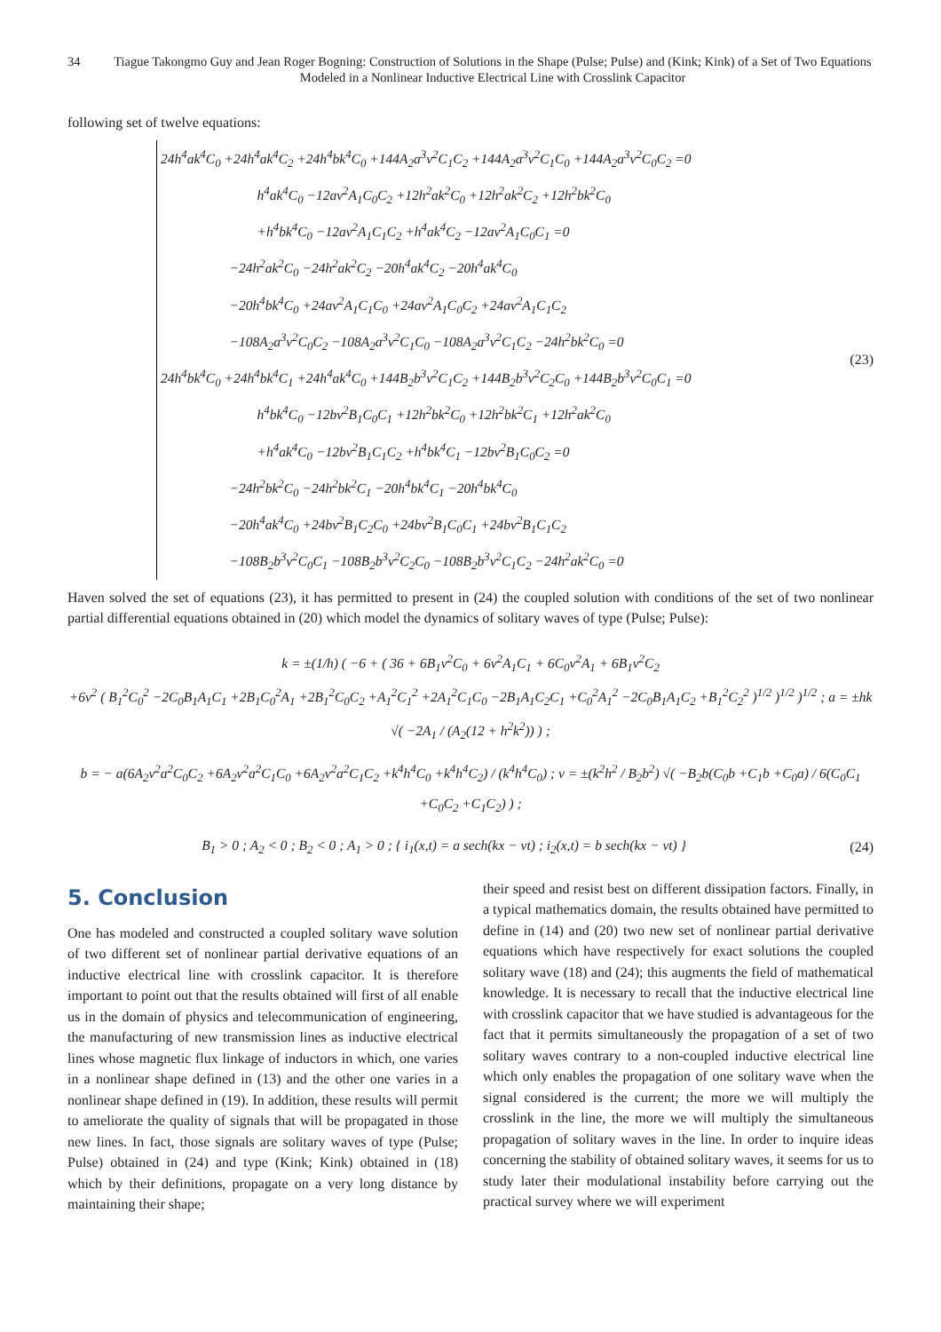34 Tiague Takongmo Guy and Jean Roger Bogning: Construction of Solutions in the Shape (Pulse; Pulse) and (Kink; Kink) of a Set of Two Equations Modeled in a Nonlinear Inductive Electrical Line with Crosslink Capacitor
following set of twelve equations:
24h<sup>4</sup>ak<sup>4</sup>C<sub>0</sub> +24h<sup>4</sup>ak<sup>4</sup>C<sub>2</sub> +24h<sup>4</sup>bk<sup>4</sup>C<sub>0</sub> +144A<sub>2</sub>a<sup>3</sup>v<sup>2</sup>C<sub>1</sub>C<sub>2</sub> +144A<sub>2</sub>a<sup>3</sup>v<sup>2</sup>C<sub>1</sub>C<sub>0</sub> +144A<sub>2</sub>a<sup>3</sup>v<sup>2</sup>C<sub>0</sub>C<sub>2</sub> =0
       h<sup>4</sup>ak<sup>4</sup>C<sub>0</sub> −12av<sup>2</sup>A<sub>1</sub>C<sub>0</sub>C<sub>2</sub> +12h<sup>2</sup>ak<sup>2</sup>C<sub>0</sub> +12h<sup>2</sup>ak<sup>2</sup>C<sub>2</sub> +12h<sup>2</sup>bk<sup>2</sup>C<sub>0</sub>
       +h<sup>4</sup>bk<sup>4</sup>C<sub>0</sub> −12av<sup>2</sup>A<sub>1</sub>C<sub>1</sub>C<sub>2</sub> +h<sup>4</sup>ak<sup>4</sup>C<sub>2</sub> −12av<sup>2</sup>A<sub>1</sub>C<sub>0</sub>C<sub>1</sub> =0
     −24h<sup>2</sup>ak<sup>2</sup>C<sub>0</sub> −24h<sup>2</sup>ak<sup>2</sup>C<sub>2</sub> −20h<sup>4</sup>ak<sup>4</sup>C<sub>2</sub> −20h<sup>4</sup>ak<sup>4</sup>C<sub>0</sub>
     −20h<sup>4</sup>bk<sup>4</sup>C<sub>0</sub> +24av<sup>2</sup>A<sub>1</sub>C<sub>1</sub>C<sub>0</sub> +24av<sup>2</sup>A<sub>1</sub>C<sub>0</sub>C<sub>2</sub> +24av<sup>2</sup>A<sub>1</sub>C<sub>1</sub>C<sub>2</sub>
     −108A<sub>2</sub>a<sup>3</sup>v<sup>2</sup>C<sub>0</sub>C<sub>2</sub> −108A<sub>2</sub>a<sup>3</sup>v<sup>2</sup>C<sub>1</sub>C<sub>0</sub> −108A<sub>2</sub>a<sup>3</sup>v<sup>2</sup>C<sub>1</sub>C<sub>2</sub> −24h<sup>2</sup>bk<sup>2</sup>C<sub>0</sub> =0
24h<sup>4</sup>bk<sup>4</sup>C<sub>0</sub> +24h<sup>4</sup>bk<sup>4</sup>C<sub>1</sub> +24h<sup>4</sup>ak<sup>4</sup>C<sub>0</sub> +144B<sub>2</sub>b<sup>3</sup>v<sup>2</sup>C<sub>1</sub>C<sub>2</sub> +144B<sub>2</sub>b<sup>3</sup>v<sup>2</sup>C<sub>2</sub>C<sub>0</sub> +144B<sub>2</sub>b<sup>3</sup>v<sup>2</sup>C<sub>0</sub>C<sub>1</sub> =0
       h<sup>4</sup>bk<sup>4</sup>C<sub>0</sub> −12bv<sup>2</sup>B<sub>1</sub>C<sub>0</sub>C<sub>1</sub> +12h<sup>2</sup>bk<sup>2</sup>C<sub>0</sub> +12h<sup>2</sup>bk<sup>2</sup>C<sub>1</sub> +12h<sup>2</sup>ak<sup>2</sup>C<sub>0</sub>
       +h<sup>4</sup>ak<sup>4</sup>C<sub>0</sub> −12bv<sup>2</sup>B<sub>1</sub>C<sub>1</sub>C<sub>2</sub> +h<sup>4</sup>bk<sup>4</sup>C<sub>1</sub> −12bv<sup>2</sup>B<sub>1</sub>C<sub>0</sub>C<sub>2</sub> =0
     −24h<sup>2</sup>bk<sup>2</sup>C<sub>0</sub> −24h<sup>2</sup>bk<sup>2</sup>C<sub>1</sub> −20h<sup>4</sup>bk<sup>4</sup>C<sub>1</sub> −20h<sup>4</sup>bk<sup>4</sup>C<sub>0</sub>
     −20h<sup>4</sup>ak<sup>4</sup>C<sub>0</sub> +24bv<sup>2</sup>B<sub>1</sub>C<sub>2</sub>C<sub>0</sub> +24bv<sup>2</sup>B<sub>1</sub>C<sub>0</sub>C<sub>1</sub> +24bv<sup>2</sup>B<sub>1</sub>C<sub>1</sub>C<sub>2</sub>
     −108B<sub>2</sub>b<sup>3</sup>v<sup>2</sup>C<sub>0</sub>C<sub>1</sub> −108B<sub>2</sub>b<sup>3</sup>v<sup>2</sup>C<sub>2</sub>C<sub>0</sub> −108B<sub>2</sub>b<sup>3</sup>v<sup>2</sup>C<sub>1</sub>C<sub>2</sub> −24h<sup>2</sup>ak<sup>2</sup>C<sub>0</sub> =0
(23)
Haven solved the set of equations (23), it has permitted to present in (24) the coupled solution with conditions of the set of two nonlinear partial differential equations obtained in (20) which model the dynamics of solitary waves of type (Pulse; Pulse):
k = ±(1/h) ( −6 + ( 36 + 6B<sub>1</sub>v<sup>2</sup>C<sub>0</sub> + 6v<sup>2</sup>A<sub>1</sub>C<sub>1</sub> + 6C<sub>0</sub>v<sup>2</sup>A<sub>1</sub> + 6B<sub>1</sub>v<sup>2</sup>C<sub>2</sub>
+6v<sup>2</sup> ( B<sub>1</sub><sup>2</sup>C<sub>0</sub><sup>2</sup> −2C<sub>0</sub>B<sub>1</sub>A<sub>1</sub>C<sub>1</sub> +2B<sub>1</sub>C<sub>0</sub><sup>2</sup>A<sub>1</sub> +2B<sub>1</sub><sup>2</sup>C<sub>0</sub>C<sub>2</sub> +A<sub>1</sub><sup>2</sup>C<sub>1</sub><sup>2</sup> +2A<sub>1</sub><sup>2</sup>C<sub>1</sub>C<sub>0</sub> −2B<sub>1</sub>A<sub>1</sub>C<sub>2</sub>C<sub>1</sub> +C<sub>0</sub><sup>2</sup>A<sub>1</sub><sup>2</sup> −2C<sub>0</sub>B<sub>1</sub>A<sub>1</sub>C<sub>2</sub> +B<sub>1</sub><sup>2</sup>C<sub>2</sub><sup>2</sup> )<sup>1/2</sup> )<sup>1/2</sup> )<sup>1/2</sup> ; a = ±hk √( −2A<sub>1</sub> / (A<sub>2</sub>(12 + h<sup>2</sup>k<sup>2</sup>)) ) ;
b = − a(6A<sub>2</sub>v<sup>2</sup>a<sup>2</sup>C<sub>0</sub>C<sub>2</sub> +6A<sub>2</sub>v<sup>2</sup>a<sup>2</sup>C<sub>1</sub>C<sub>0</sub> +6A<sub>2</sub>v<sup>2</sup>a<sup>2</sup>C<sub>1</sub>C<sub>2</sub> +k<sup>4</sup>h<sup>4</sup>C<sub>0</sub> +k<sup>4</sup>h<sup>4</sup>C<sub>2</sub>) / (k<sup>4</sup>h<sup>4</sup>C<sub>0</sub>) ; v = ±(k<sup>2</sup>h<sup>2</sup> / B<sub>2</sub>b<sup>2</sup>) √( −B<sub>2</sub>b(C<sub>0</sub>b +C<sub>1</sub>b +C<sub>0</sub>a) / 6(C<sub>0</sub>C<sub>1</sub> +C<sub>0</sub>C<sub>2</sub> +C<sub>1</sub>C<sub>2</sub>) ) ;
B<sub>1</sub> > 0 ; A<sub>2</sub> < 0 ; B<sub>2</sub> < 0 ; A<sub>1</sub> > 0 ; { i<sub>1</sub>(x,t) = a sech(kx − vt) ; i<sub>2</sub>(x,t) = b sech(kx − vt) }
(24)
5. Conclusion
One has modeled and constructed a coupled solitary wave solution of two different set of nonlinear partial derivative equations of an inductive electrical line with crosslink capacitor. It is therefore important to point out that the results obtained will first of all enable us in the domain of physics and telecommunication of engineering, the manufacturing of new transmission lines as inductive electrical lines whose magnetic flux linkage of inductors in which, one varies in a nonlinear shape defined in (13) and the other one varies in a nonlinear shape defined in (19). In addition, these results will permit to ameliorate the quality of signals that will be propagated in those new lines. In fact, those signals are solitary waves of type (Pulse; Pulse) obtained in (24) and type (Kink; Kink) obtained in (18) which by their definitions, propagate on a very long distance by maintaining their shape;
their speed and resist best on different dissipation factors. Finally, in a typical mathematics domain, the results obtained have permitted to define in (14) and (20) two new set of nonlinear partial derivative equations which have respectively for exact solutions the coupled solitary wave (18) and (24); this augments the field of mathematical knowledge. It is necessary to recall that the inductive electrical line with crosslink capacitor that we have studied is advantageous for the fact that it permits simultaneously the propagation of a set of two solitary waves contrary to a non-coupled inductive electrical line which only enables the propagation of one solitary wave when the signal considered is the current; the more we will multiply the crosslink in the line, the more we will multiply the simultaneous propagation of solitary waves in the line. In order to inquire ideas concerning the stability of obtained solitary waves, it seems for us to study later their modulational instability before carrying out the practical survey where we will experiment